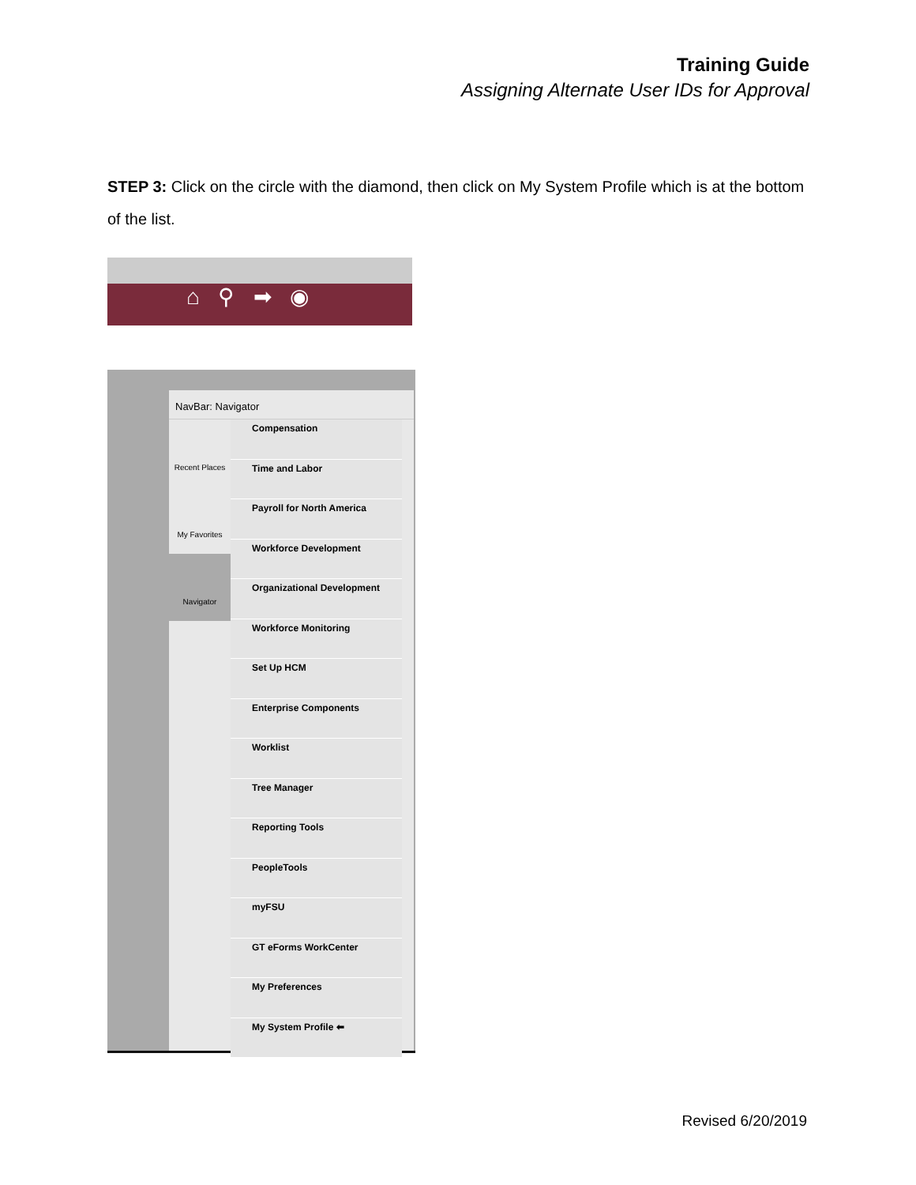Training Guide
Assigning Alternate User IDs for Approval
STEP 3: Click on the circle with the diamond, then click on My System Profile which is at the bottom of the list.
⌂ ⚲ ➡ ◉
NavBar: Navigator
Recent Places
My Favorites
Navigator
Compensation
Time and Labor
Payroll for North America
Workforce Development
Organizational Development
Workforce Monitoring
Set Up HCM
Enterprise Components
Worklist
Tree Manager
Reporting Tools
PeopleTools
myFSU
GT eForms WorkCenter
My Preferences
My System Profile ⬅
Revised 6/20/2019